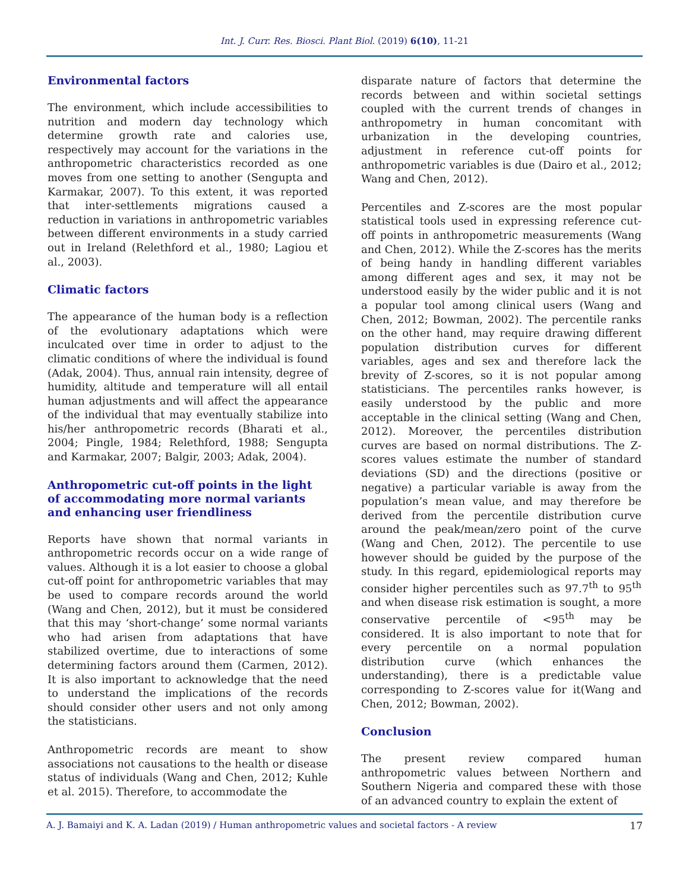Int. J. Curr. Res. Biosci. Plant Biol. (2019) 6(10), 11-21
Environmental factors
The environment, which include accessibilities to nutrition and modern day technology which determine growth rate and calories use, respectively may account for the variations in the anthropometric characteristics recorded as one moves from one setting to another (Sengupta and Karmakar, 2007). To this extent, it was reported that inter-settlements migrations caused a reduction in variations in anthropometric variables between different environments in a study carried out in Ireland (Relethford et al., 1980; Lagiou et al., 2003).
Climatic factors
The appearance of the human body is a reflection of the evolutionary adaptations which were inculcated over time in order to adjust to the climatic conditions of where the individual is found (Adak, 2004). Thus, annual rain intensity, degree of humidity, altitude and temperature will all entail human adjustments and will affect the appearance of the individual that may eventually stabilize into his/her anthropometric records (Bharati et al., 2004; Pingle, 1984; Relethford, 1988; Sengupta and Karmakar, 2007; Balgir, 2003; Adak, 2004).
Anthropometric cut-off points in the light of accommodating more normal variants and enhancing user friendliness
Reports have shown that normal variants in anthropometric records occur on a wide range of values. Although it is a lot easier to choose a global cut-off point for anthropometric variables that may be used to compare records around the world (Wang and Chen, 2012), but it must be considered that this may ‘short-change’ some normal variants who had arisen from adaptations that have stabilized overtime, due to interactions of some determining factors around them (Carmen, 2012). It is also important to acknowledge that the need to understand the implications of the records should consider other users and not only among the statisticians.
Anthropometric records are meant to show associations not causations to the health or disease status of individuals (Wang and Chen, 2012; Kuhle et al. 2015). Therefore, to accommodate the
disparate nature of factors that determine the records between and within societal settings coupled with the current trends of changes in anthropometry in human concomitant with urbanization in the developing countries, adjustment in reference cut-off points for anthropometric variables is due (Dairo et al., 2012; Wang and Chen, 2012).
Percentiles and Z-scores are the most popular statistical tools used in expressing reference cut-off points in anthropometric measurements (Wang and Chen, 2012). While the Z-scores has the merits of being handy in handling different variables among different ages and sex, it may not be understood easily by the wider public and it is not a popular tool among clinical users (Wang and Chen, 2012; Bowman, 2002). The percentile ranks on the other hand, may require drawing different population distribution curves for different variables, ages and sex and therefore lack the brevity of Z-scores, so it is not popular among statisticians. The percentiles ranks however, is easily understood by the public and more acceptable in the clinical setting (Wang and Chen, 2012). Moreover, the percentiles distribution curves are based on normal distributions. The Z-scores values estimate the number of standard deviations (SD) and the directions (positive or negative) a particular variable is away from the population’s mean value, and may therefore be derived from the percentile distribution curve around the peak/mean/zero point of the curve (Wang and Chen, 2012). The percentile to use however should be guided by the purpose of the study. In this regard, epidemiological reports may consider higher percentiles such as 97.7<sup>th</sup> to 95<sup>th</sup> and when disease risk estimation is sought, a more conservative percentile of <95<sup>th</sup> may be considered. It is also important to note that for every percentile on a normal population distribution curve (which enhances the understanding), there is a predictable value corresponding to Z-scores value for it(Wang and Chen, 2012; Bowman, 2002).
Conclusion
The present review compared human anthropometric values between Northern and Southern Nigeria and compared these with those of an advanced country to explain the extent of
A. J. Bamaiyi and K. A. Ladan (2019) / Human anthropometric values and societal factors - A review 17